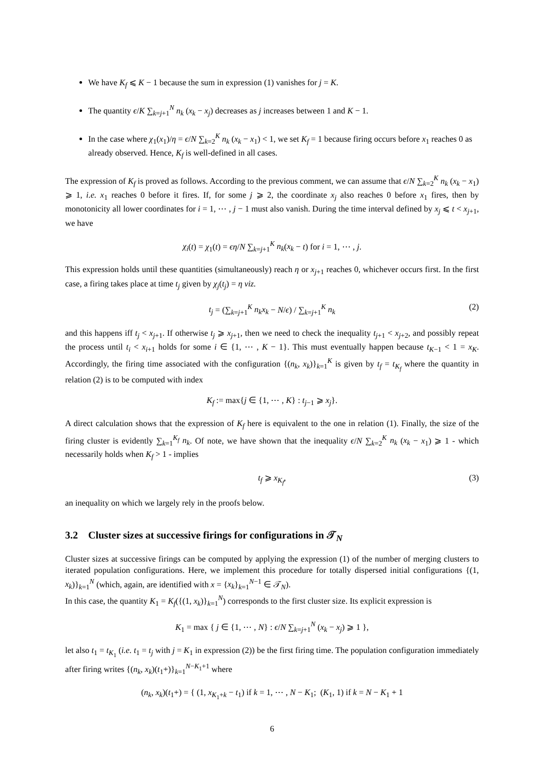We have K<sub>f</sub> ⩽ K − 1 because the sum in expression (1) vanishes for j = K.
The quantity ϵ/K ∑<sub>k=j+1</sub><sup>N</sup> n<sub>k</sub> (x<sub>k</sub> − x<sub>j</sub>) decreases as j increases between 1 and K − 1.
In the case where χ<sub>1</sub>(x<sub>1</sub>)/η = ϵ/N ∑<sub>k=2</sub><sup>K</sup> n<sub>k</sub> (x<sub>k</sub> − x<sub>1</sub>) < 1, we set K<sub>f</sub> = 1 because firing occurs before x<sub>1</sub> reaches 0 as already observed. Hence, K<sub>f</sub> is well-defined in all cases.
The expression of K<sub>f</sub> is proved as follows. According to the previous comment, we can assume that ϵ/N ∑<sub>k=2</sub><sup>K</sup> n<sub>k</sub> (x<sub>k</sub> − x<sub>1</sub>) ⩾ 1, i.e. x<sub>1</sub> reaches 0 before it fires. If, for some j ⩾ 2, the coordinate x<sub>j</sub> also reaches 0 before x<sub>1</sub> fires, then by monotonicity all lower coordinates for i = 1, ⋯ , j − 1 must also vanish. During the time interval defined by x<sub>j</sub> ⩽ t < x<sub>j+1</sub>, we have
χ<sub>i</sub>(t) = χ<sub>1</sub>(t) = ϵη/N ∑<sub>k=j+1</sub><sup>K</sup> n<sub>k</sub>(x<sub>k</sub> − t) for i = 1, ⋯ , j.
This expression holds until these quantities (simultaneously) reach η or x<sub>j+1</sub> reaches 0, whichever occurs first. In the first case, a firing takes place at time t<sub>j</sub> given by χ<sub>j</sub>(t<sub>j</sub>) = η viz.
t<sub>j</sub> = (∑<sub>k=j+1</sub><sup>K</sup> n<sub>k</sub>x<sub>k</sub> − N/ϵ) / ∑<sub>k=j+1</sub><sup>K</sup> n<sub>k</sub> (2)
and this happens iff t<sub>j</sub> < x<sub>j+1</sub>. If otherwise t<sub>j</sub> ⩾ x<sub>j+1</sub>, then we need to check the inequality t<sub>j+1</sub> < x<sub>j+2</sub>, and possibly repeat the process until t<sub>i</sub> < x<sub>i+1</sub> holds for some i ∈ {1, ⋯ , K − 1}. This must eventually happen because t<sub>K−1</sub> < 1 = x<sub>K</sub>. Accordingly, the firing time associated with the configuration {(n<sub>k</sub>, x<sub>k</sub>)}<sub>k=1</sub><sup>K</sup> is given by t<sub>f</sub> = t<sub>K<sub>f</sub></sub> where the quantity in relation (2) is to be computed with index
K<sub>f</sub> := max{j ∈ {1, ⋯ , K} : t<sub>j−1</sub> ⩾ x<sub>j</sub>}.
A direct calculation shows that the expression of K<sub>f</sub> here is equivalent to the one in relation (1). Finally, the size of the firing cluster is evidently ∑<sub>k=1</sub><sup>K<sub>f</sub></sup> n<sub>k</sub>. Of note, we have shown that the inequality ϵ/N ∑<sub>k=2</sub><sup>K</sup> n<sub>k</sub> (x<sub>k</sub> − x<sub>1</sub>) ⩾ 1 - which necessarily holds when K<sub>f</sub> > 1 - implies
t<sub>f</sub> ⩾ x<sub>K<sub>f</sub></sub>, (3)
an inequality on which we largely rely in the proofs below.
3.2 Cluster sizes at successive firings for configurations in 𝒯<sub>N</sub>
Cluster sizes at successive firings can be computed by applying the expression (1) of the number of merging clusters to iterated population configurations. Here, we implement this procedure for totally dispersed initial configurations {(1, x<sub>k</sub>)}<sub>k=1</sub><sup>N</sup> (which, again, are identified with x = {x<sub>k</sub>}<sub>k=1</sub><sup>N−1</sup> ∈ 𝒯<sub>N</sub>).
In this case, the quantity K<sub>1</sub> = K<sub>f</sub>({(1, x<sub>k</sub>)}<sub>k=1</sub><sup>N</sup>) corresponds to the first cluster size. Its explicit expression is
K<sub>1</sub> = max { j ∈ {1, ⋯ , N} : ϵ/N ∑<sub>k=j+1</sub><sup>N</sup> (x<sub>k</sub> − x<sub>j</sub>) ⩾ 1 },
let also t<sub>1</sub> = t<sub>K<sub>1</sub></sub> (i.e. t<sub>1</sub> = t<sub>j</sub> with j = K<sub>1</sub> in expression (2)) be the first firing time. The population configuration immediately after firing writes {(n<sub>k</sub>, x<sub>k</sub>)(t<sub>1</sub>+)}<sub>k=1</sub><sup>N−K<sub>1</sub>+1</sup> where
(n<sub>k</sub>, x<sub>k</sub>)(t<sub>1</sub>+) = { (1, x<sub>K<sub>1</sub>+k</sub> − t<sub>1</sub>) if k = 1, ⋯ , N − K<sub>1</sub>; (K<sub>1</sub>, 1) if k = N − K<sub>1</sub> + 1
6